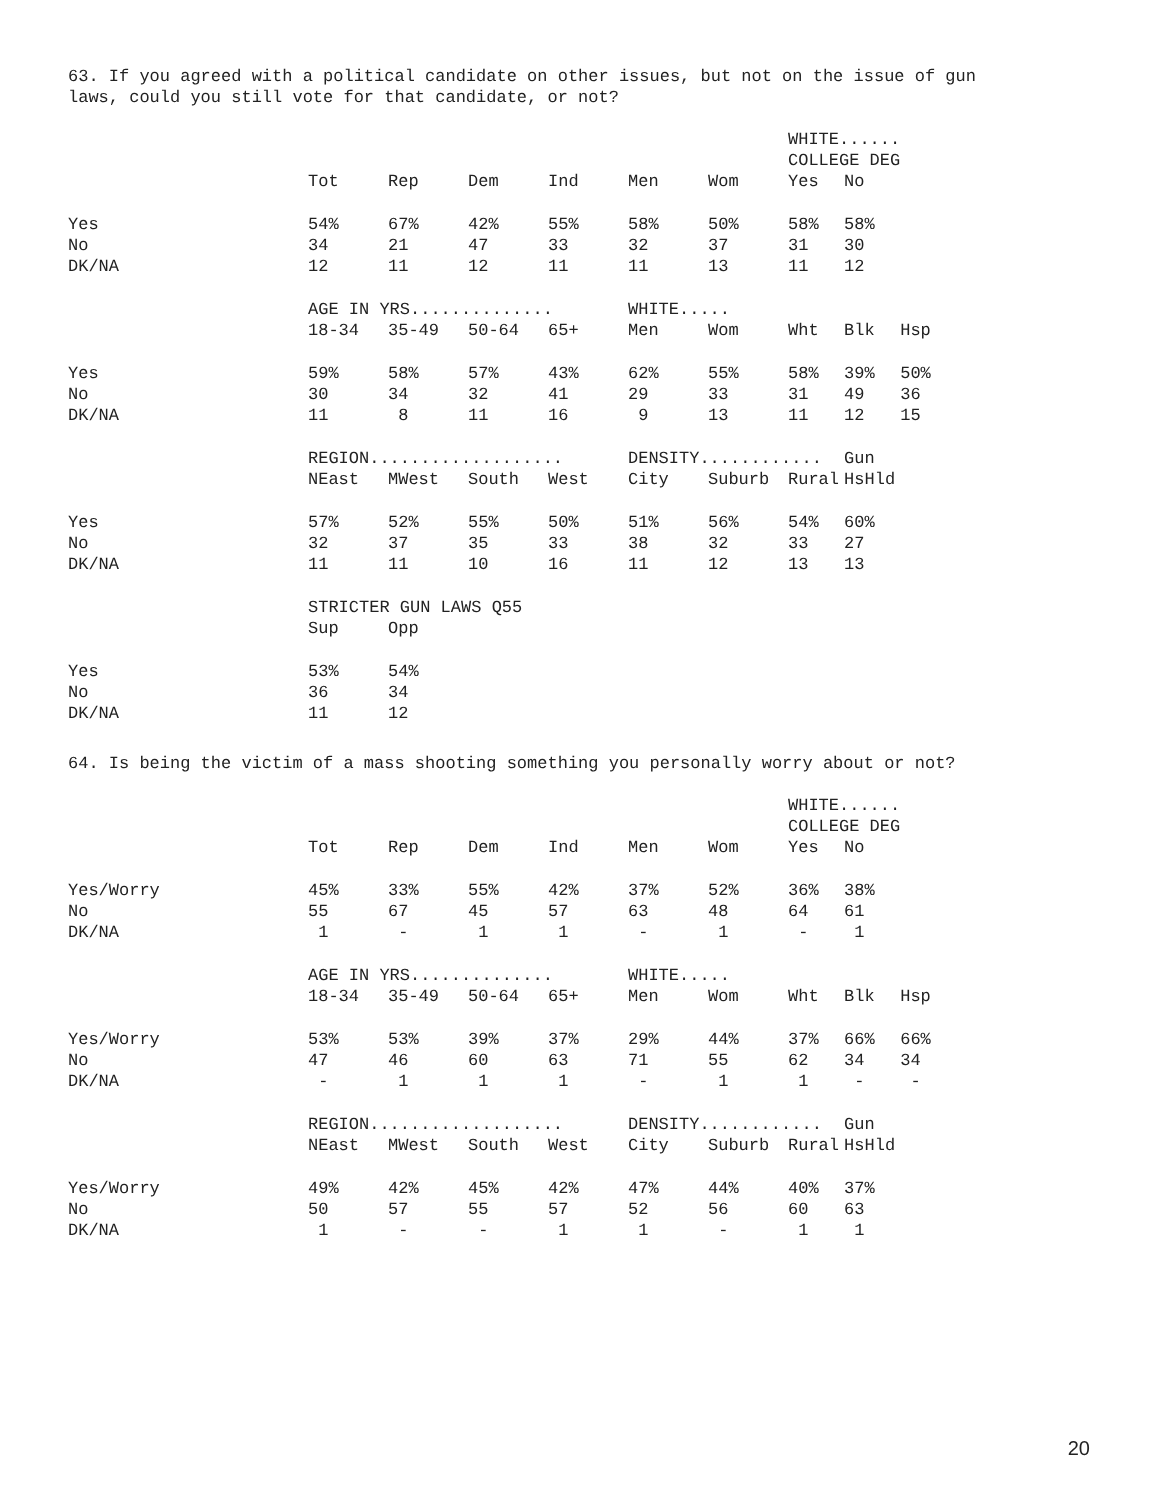63. If you agreed with a political candidate on other issues, but not on the issue of gun laws, could you still vote for that candidate, or not?
| | | | | | | | WHITE...... | | |
| | | | | | | | COLLEGE DEG | | |
| | Tot | Rep | Dem | Ind | Men | Wom | Yes | No | |
| Yes | 54% | 67% | 42% | 55% | 58% | 50% | 58% | 58% | |
| No | 34 | 21 | 47 | 33 | 32 | 37 | 31 | 30 | |
| DK/NA | 12 | 11 | 12 | 11 | 11 | 13 | 11 | 12 | |
| | AGE IN YRS.............. | | | | WHITE..... | | | | |
| | 18-34 | 35-49 | 50-64 | 65+ | Men | Wom | Wht | Blk | Hsp |
| Yes | 59% | 58% | 57% | 43% | 62% | 55% | 58% | 39% | 50% |
| No | 30 | 34 | 32 | 41 | 29 | 33 | 31 | 49 | 36 |
| DK/NA | 11 | 8 | 11 | 16 | 9 | 13 | 11 | 12 | 15 |
| | REGION................... | | | | DENSITY............ | | | Gun | |
| | NEast | MWest | South | West | City | Suburb | Rural | HsHld | |
| Yes | 57% | 52% | 55% | 50% | 51% | 56% | 54% | 60% | |
| No | 32 | 37 | 35 | 33 | 38 | 32 | 33 | 27 | |
| DK/NA | 11 | 11 | 10 | 16 | 11 | 12 | 13 | 13 | |
| | STRICTER GUN LAWS Q55 | | | | | | | | |
| | Sup | Opp | | | | | | | |
| Yes | 53% | 54% | | | | | | | |
| No | 36 | 34 | | | | | | | |
| DK/NA | 11 | 12 | | | | | | | |
64. Is being the victim of a mass shooting something you personally worry about or not?
| | | | | | | | WHITE...... | | |
| | | | | | | | COLLEGE DEG | | |
| | Tot | Rep | Dem | Ind | Men | Wom | Yes | No | |
| Yes/Worry | 45% | 33% | 55% | 42% | 37% | 52% | 36% | 38% | |
| No | 55 | 67 | 45 | 57 | 63 | 48 | 64 | 61 | |
| DK/NA | 1 | - | 1 | 1 | - | 1 | - | 1 | |
| | AGE IN YRS.............. | | | | WHITE..... | | | | |
| | 18-34 | 35-49 | 50-64 | 65+ | Men | Wom | Wht | Blk | Hsp |
| Yes/Worry | 53% | 53% | 39% | 37% | 29% | 44% | 37% | 66% | 66% |
| No | 47 | 46 | 60 | 63 | 71 | 55 | 62 | 34 | 34 |
| DK/NA | - | 1 | 1 | 1 | - | 1 | 1 | - | - |
| | REGION................... | | | | DENSITY............ | | | Gun | |
| | NEast | MWest | South | West | City | Suburb | Rural | HsHld | |
| Yes/Worry | 49% | 42% | 45% | 42% | 47% | 44% | 40% | 37% | |
| No | 50 | 57 | 55 | 57 | 52 | 56 | 60 | 63 | |
| DK/NA | 1 | - | - | 1 | 1 | - | 1 | 1 | |
20